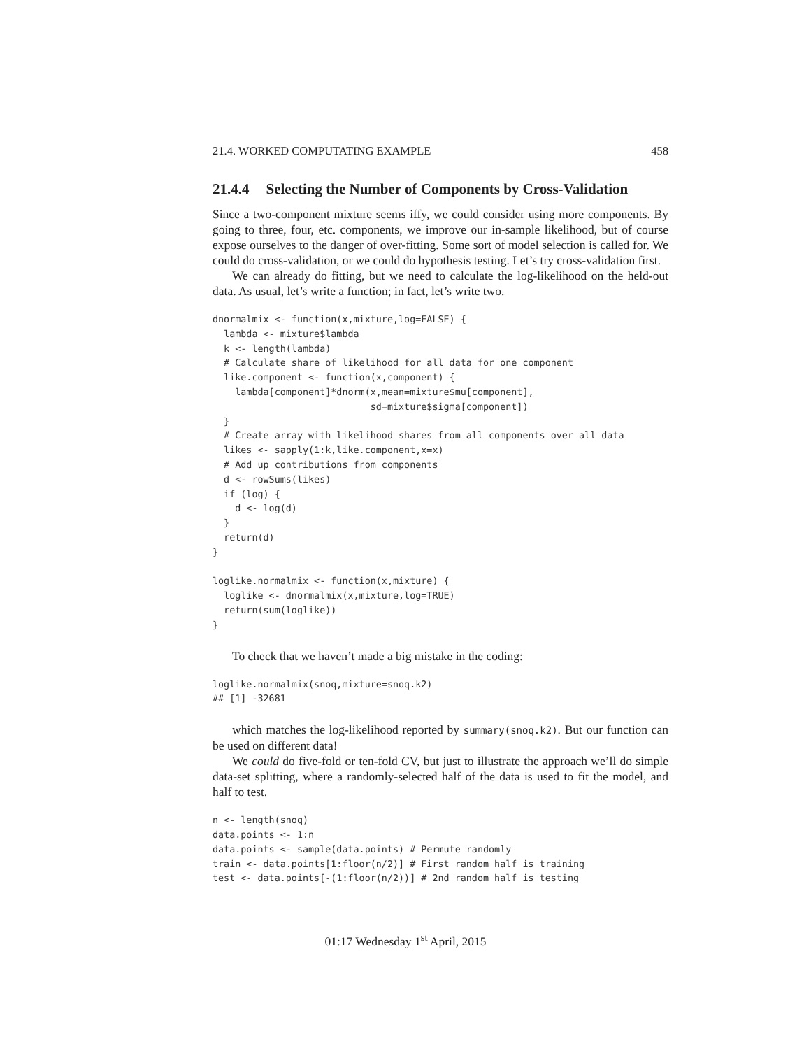21.4. WORKED COMPUTATING EXAMPLE 458
21.4.4 Selecting the Number of Components by Cross-Validation
Since a two-component mixture seems iffy, we could consider using more components. By going to three, four, etc. components, we improve our in-sample likelihood, but of course expose ourselves to the danger of over-fitting. Some sort of model selection is called for. We could do cross-validation, or we could do hypothesis testing. Let’s try cross-validation first.
We can already do fitting, but we need to calculate the log-likelihood on the held-out data. As usual, let’s write a function; in fact, let’s write two.
dnormalmix <- function(x,mixture,log=FALSE) {
  lambda <- mixture$lambda
  k <- length(lambda)
  # Calculate share of likelihood for all data for one component
  like.component <- function(x,component) {
    lambda[component]*dnorm(x,mean=mixture$mu[component],
                            sd=mixture$sigma[component])
  }
  # Create array with likelihood shares from all components over all data
  likes <- sapply(1:k,like.component,x=x)
  # Add up contributions from components
  d <- rowSums(likes)
  if (log) {
    d <- log(d)
  }
  return(d)
}

loglike.normalmix <- function(x,mixture) {
  loglike <- dnormalmix(x,mixture,log=TRUE)
  return(sum(loglike))
}
To check that we haven’t made a big mistake in the coding:
loglike.normalmix(snoq,mixture=snoq.k2)
## [1] -32681
which matches the log-likelihood reported by summary(snoq.k2). But our function can be used on different data!
We could do five-fold or ten-fold CV, but just to illustrate the approach we’ll do simple data-set splitting, where a randomly-selected half of the data is used to fit the model, and half to test.
n <- length(snoq)
data.points <- 1:n
data.points <- sample(data.points) # Permute randomly
train <- data.points[1:floor(n/2)] # First random half is training
test <- data.points[-(1:floor(n/2))] # 2nd random half is testing
01:17 Wednesday 1<sup>st</sup> April, 2015